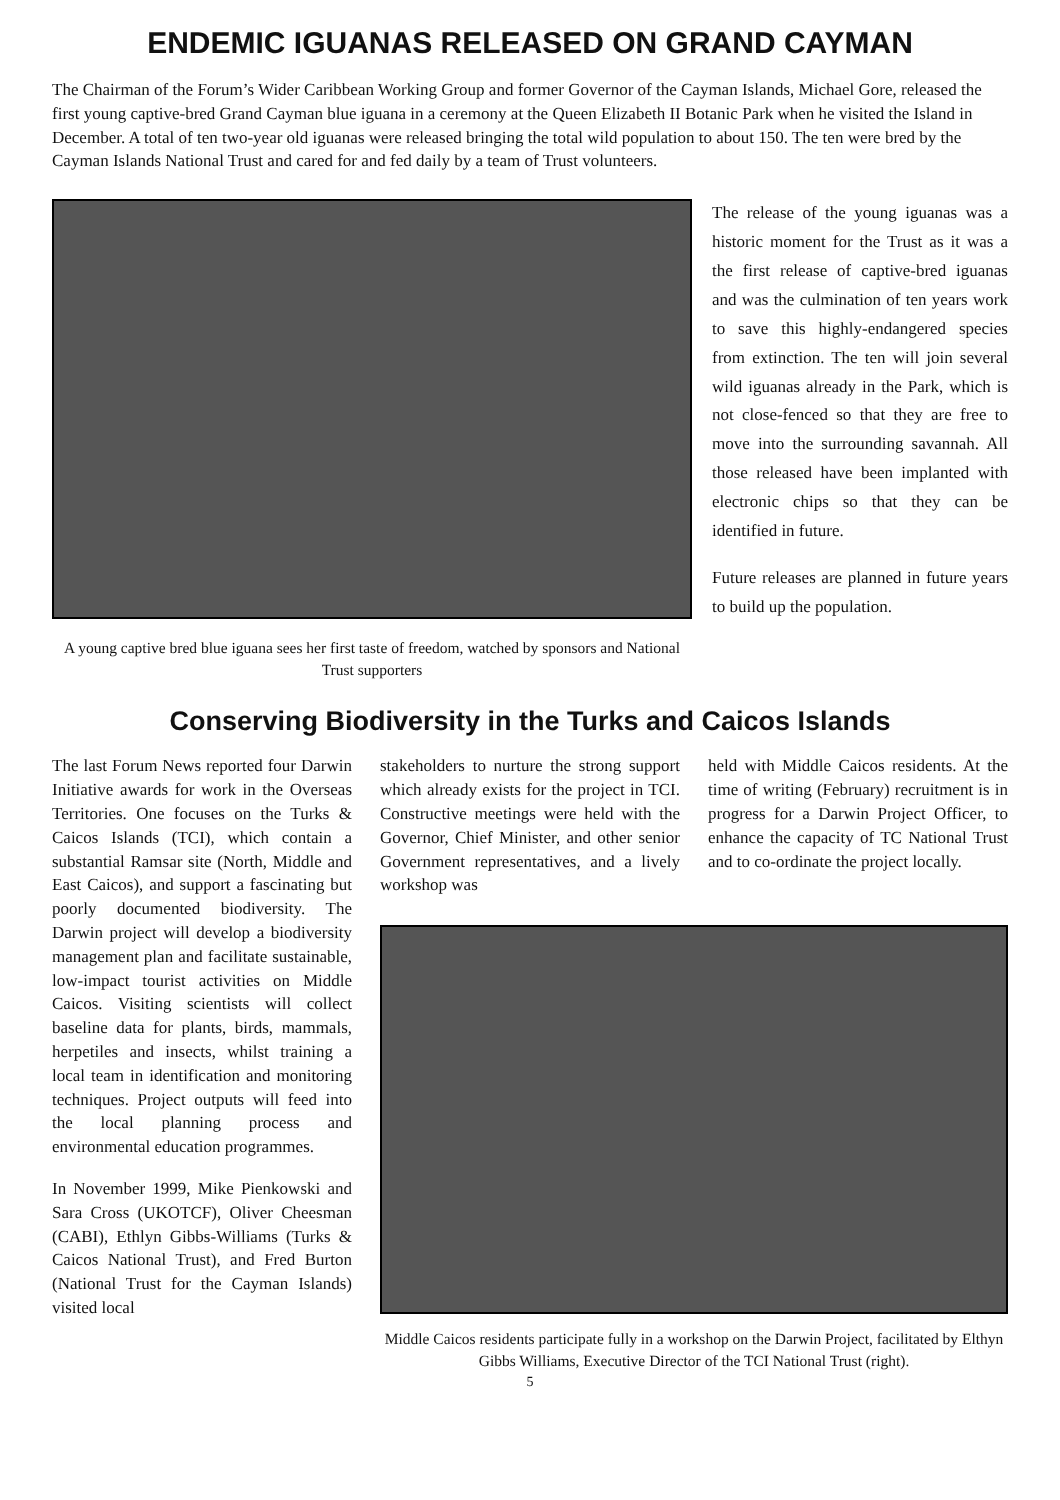ENDEMIC IGUANAS RELEASED ON GRAND CAYMAN
The Chairman of the Forum’s Wider Caribbean Working Group and former Governor of the Cayman Islands, Michael Gore, released the first young captive-bred Grand Cayman blue iguana in a ceremony at the Queen Elizabeth II Botanic Park when he visited the Island in December. A total of ten two-year old iguanas were released bringing the total wild population to about 150. The ten were bred by the Cayman Islands National Trust and cared for and fed daily by a team of Trust volunteers.
A young captive bred blue iguana sees her first taste of freedom, watched by sponsors and National Trust supporters
The release of the young iguanas was a historic moment for the Trust as it was a the first release of captive-bred iguanas and was the culmination of ten years work to save this highly-endangered species from extinction. The ten will join several wild iguanas already in the Park, which is not close-fenced so that they are free to move into the surrounding savannah. All those released have been implanted with electronic chips so that they can be identified in future.
Future releases are planned in future years to build up the population.
Conserving Biodiversity in the Turks and Caicos Islands
The last Forum News reported four Darwin Initiative awards for work in the Overseas Territories. One focuses on the Turks & Caicos Islands (TCI), which contain a substantial Ramsar site (North, Middle and East Caicos), and support a fascinating but poorly documented biodiversity. The Darwin project will develop a biodiversity management plan and facilitate sustainable, low-impact tourist activities on Middle Caicos. Visiting scientists will collect baseline data for plants, birds, mammals, herpetiles and insects, whilst training a local team in identification and monitoring techniques. Project outputs will feed into the local planning process and environmental education programmes.
In November 1999, Mike Pienkowski and Sara Cross (UKOTCF), Oliver Cheesman (CABI), Ethlyn Gibbs-Williams (Turks & Caicos National Trust), and Fred Burton (National Trust for the Cayman Islands) visited local
stakeholders to nurture the strong support which already exists for the project in TCI. Constructive meetings were held with the Governor, Chief Minister, and other senior Government representatives, and a lively workshop was
held with Middle Caicos residents. At the time of writing (February) recruitment is in progress for a Darwin Project Officer, to enhance the capacity of TC National Trust and to co-ordinate the project locally.
Middle Caicos residents participate fully in a workshop on the Darwin Project, facilitated by Elthyn Gibbs Williams, Executive Director of the TCI National Trust (right).
5